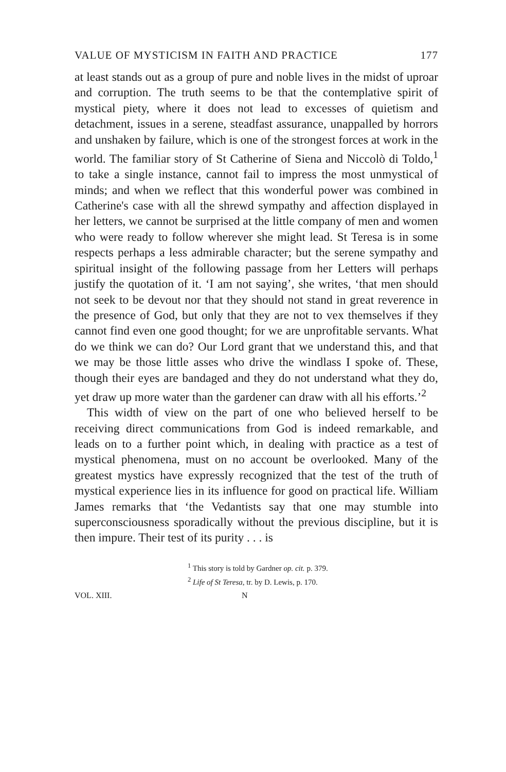VALUE OF MYSTICISM IN FAITH AND PRACTICE 177
at least stands out as a group of pure and noble lives in the midst of uproar and corruption. The truth seems to be that the contemplative spirit of mystical piety, where it does not lead to excesses of quietism and detachment, issues in a serene, steadfast assurance, unappalled by horrors and unshaken by failure, which is one of the strongest forces at work in the world. The familiar story of St Catherine of Siena and Niccolò di Toldo,<sup>1</sup> to take a single instance, cannot fail to impress the most unmystical of minds; and when we reflect that this wonderful power was combined in Catherine's case with all the shrewd sympathy and affection displayed in her letters, we cannot be surprised at the little company of men and women who were ready to follow wherever she might lead. St Teresa is in some respects perhaps a less admirable character; but the serene sympathy and spiritual insight of the following passage from her Letters will perhaps justify the quotation of it. ‘I am not saying’, she writes, ‘that men should not seek to be devout nor that they should not stand in great reverence in the presence of God, but only that they are not to vex themselves if they cannot find even one good thought; for we are unprofitable servants. What do we think we can do? Our Lord grant that we understand this, and that we may be those little asses who drive the windlass I spoke of. These, though their eyes are bandaged and they do not understand what they do, yet draw up more water than the gardener can draw with all his efforts.’<sup>2</sup>
This width of view on the part of one who believed herself to be receiving direct communications from God is indeed remarkable, and leads on to a further point which, in dealing with practice as a test of mystical phenomena, must on no account be overlooked. Many of the greatest mystics have expressly recognized that the test of the truth of mystical experience lies in its influence for good on practical life. William James remarks that ‘the Vedantists say that one may stumble into superconsciousness sporadically without the previous discipline, but it is then impure. Their test of its purity . . . is
<sup>1</sup> This story is told by Gardner op. cit. p. 379.
<sup>2</sup> Life of St Teresa, tr. by D. Lewis, p. 170.
VOL. XIII. N